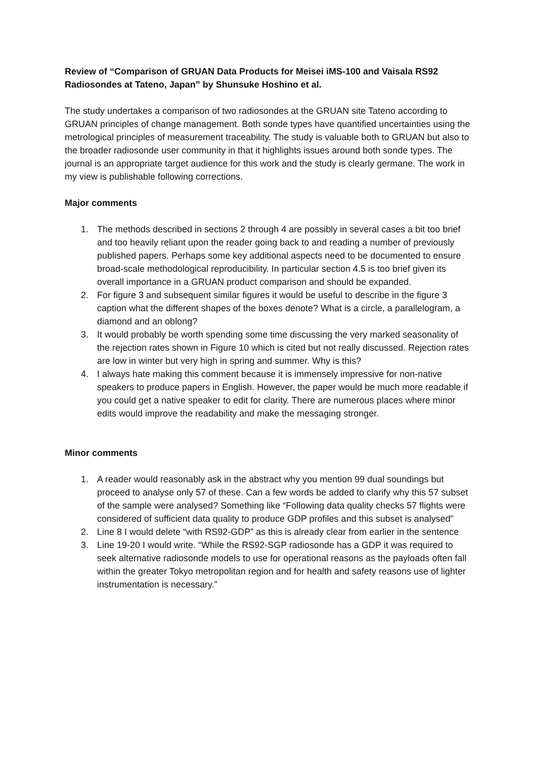Review of “Comparison of GRUAN Data Products for Meisei iMS-100 and Vaisala RS92 Radiosondes at Tateno, Japan” by Shunsuke Hoshino et al.
The study undertakes a comparison of two radiosondes at the GRUAN site Tateno according to GRUAN principles of change management. Both sonde types have quantified uncertainties using the metrological principles of measurement traceability. The study is valuable both to GRUAN but also to the broader radiosonde user community in that it highlights issues around both sonde types. The journal is an appropriate target audience for this work and the study is clearly germane. The work in my view is publishable following corrections.
Major comments
1. The methods described in sections 2 through 4 are possibly in several cases a bit too brief and too heavily reliant upon the reader going back to and reading a number of previously published papers. Perhaps some key additional aspects need to be documented to ensure broad-scale methodological reproducibility. In particular section 4.5 is too brief given its overall importance in a GRUAN product comparison and should be expanded.
2. For figure 3 and subsequent similar figures it would be useful to describe in the figure 3 caption what the different shapes of the boxes denote? What is a circle, a parallelogram, a diamond and an oblong?
3. It would probably be worth spending some time discussing the very marked seasonality of the rejection rates shown in Figure 10 which is cited but not really discussed. Rejection rates are low in winter but very high in spring and summer. Why is this?
4. I always hate making this comment because it is immensely impressive for non-native speakers to produce papers in English. However, the paper would be much more readable if you could get a native speaker to edit for clarity. There are numerous places where minor edits would improve the readability and make the messaging stronger.
Minor comments
1. A reader would reasonably ask in the abstract why you mention 99 dual soundings but proceed to analyse only 57 of these. Can a few words be added to clarify why this 57 subset of the sample were analysed? Something like “Following data quality checks 57 flights were considered of sufficient data quality to produce GDP profiles and this subset is analysed”
2. Line 8 I would delete “with RS92-GDP” as this is already clear from earlier in the sentence
3. Line 19-20 I would write. “While the RS92-SGP radiosonde has a GDP it was required to seek alternative radiosonde models to use for operational reasons as the payloads often fall within the greater Tokyo metropolitan region and for health and safety reasons use of lighter instrumentation is necessary.”